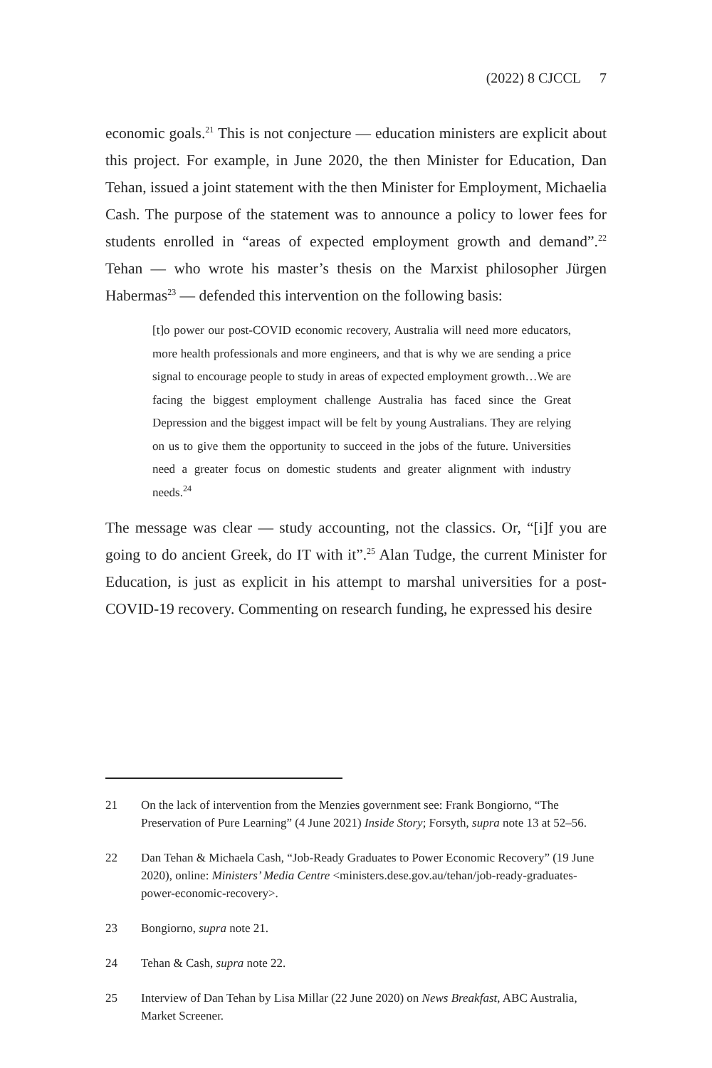(2022) 8 CJCCL 7
economic goals.<sup>21</sup> This is not conjecture — education ministers are explicit about this project. For example, in June 2020, the then Minister for Education, Dan Tehan, issued a joint statement with the then Minister for Employment, Michaelia Cash. The purpose of the statement was to announce a policy to lower fees for students enrolled in “areas of expected employment growth and demand”.<sup>22</sup> Tehan — who wrote his master’s thesis on the Marxist philosopher Jürgen Habermas<sup>23</sup> — defended this intervention on the following basis:
[t]o power our post-COVID economic recovery, Australia will need more educators, more health professionals and more engineers, and that is why we are sending a price signal to encourage people to study in areas of expected employment growth…We are facing the biggest employment challenge Australia has faced since the Great Depression and the biggest impact will be felt by young Australians. They are relying on us to give them the opportunity to succeed in the jobs of the future. Universities need a greater focus on domestic students and greater alignment with industry needs.<sup>24</sup>
The message was clear — study accounting, not the classics. Or, “[i]f you are going to do ancient Greek, do IT with it”.<sup>25</sup> Alan Tudge, the current Minister for Education, is just as explicit in his attempt to marshal universities for a post-COVID-19 recovery. Commenting on research funding, he expressed his desire
21 On the lack of intervention from the Menzies government see: Frank Bongiorno, “The Preservation of Pure Learning” (4 June 2021) Inside Story; Forsyth, supra note 13 at 52–56.
22 Dan Tehan & Michaela Cash, “Job-Ready Graduates to Power Economic Recovery” (19 June 2020), online: Ministers’ Media Centre <ministers.dese.gov.au/tehan/job-ready-graduates-power-economic-recovery>.
23 Bongiorno, supra note 21.
24 Tehan & Cash, supra note 22.
25 Interview of Dan Tehan by Lisa Millar (22 June 2020) on News Breakfast, ABC Australia, Market Screener.